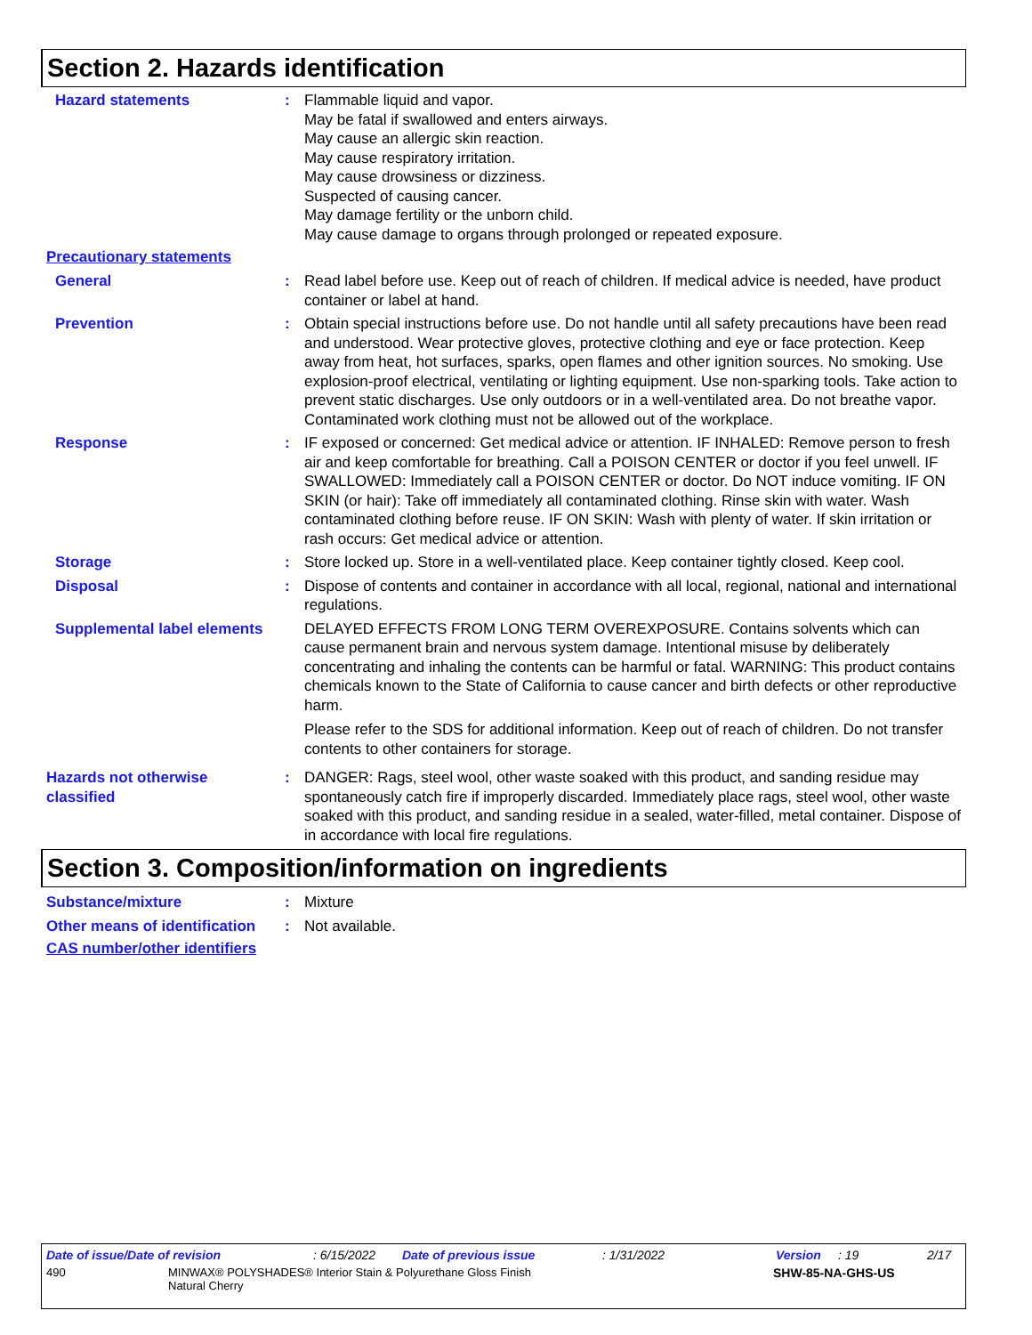Section 2. Hazards identification
Hazard statements : Flammable liquid and vapor.
May be fatal if swallowed and enters airways.
May cause an allergic skin reaction.
May cause respiratory irritation.
May cause drowsiness or dizziness.
Suspected of causing cancer.
May damage fertility or the unborn child.
May cause damage to organs through prolonged or repeated exposure.
Precautionary statements
General : Read label before use. Keep out of reach of children. If medical advice is needed, have product container or label at hand.
Prevention : Obtain special instructions before use. Do not handle until all safety precautions have been read and understood. Wear protective gloves, protective clothing and eye or face protection. Keep away from heat, hot surfaces, sparks, open flames and other ignition sources. No smoking. Use explosion-proof electrical, ventilating or lighting equipment. Use non-sparking tools. Take action to prevent static discharges. Use only outdoors or in a well-ventilated area. Do not breathe vapor. Contaminated work clothing must not be allowed out of the workplace.
Response : IF exposed or concerned: Get medical advice or attention. IF INHALED: Remove person to fresh air and keep comfortable for breathing. Call a POISON CENTER or doctor if you feel unwell. IF SWALLOWED: Immediately call a POISON CENTER or doctor. Do NOT induce vomiting. IF ON SKIN (or hair): Take off immediately all contaminated clothing. Rinse skin with water. Wash contaminated clothing before reuse. IF ON SKIN: Wash with plenty of water. If skin irritation or rash occurs: Get medical advice or attention.
Storage : Store locked up. Store in a well-ventilated place. Keep container tightly closed. Keep cool.
Disposal : Dispose of contents and container in accordance with all local, regional, national and international regulations.
Supplemental label elements
DELAYED EFFECTS FROM LONG TERM OVEREXPOSURE. Contains solvents which can cause permanent brain and nervous system damage. Intentional misuse by deliberately concentrating and inhaling the contents can be harmful or fatal. WARNING: This product contains chemicals known to the State of California to cause cancer and birth defects or other reproductive harm.
Please refer to the SDS for additional information. Keep out of reach of children. Do not transfer contents to other containers for storage.
Hazards not otherwise classified
: DANGER: Rags, steel wool, other waste soaked with this product, and sanding residue may spontaneously catch fire if improperly discarded. Immediately place rags, steel wool, other waste soaked with this product, and sanding residue in a sealed, water-filled, metal container. Dispose of in accordance with local fire regulations.
Section 3. Composition/information on ingredients
Substance/mixture : Mixture
Other means of identification
: Not available.
CAS number/other identifiers
Date of issue/Date of revision: 6/15/2022 Date of previous issue: 1/31/2022 Version: 19 2/17
490 MINWAX® POLYSHADES® Interior Stain & Polyurethane Gloss Finish
Natural Cherry SHW-85-NA-GHS-US